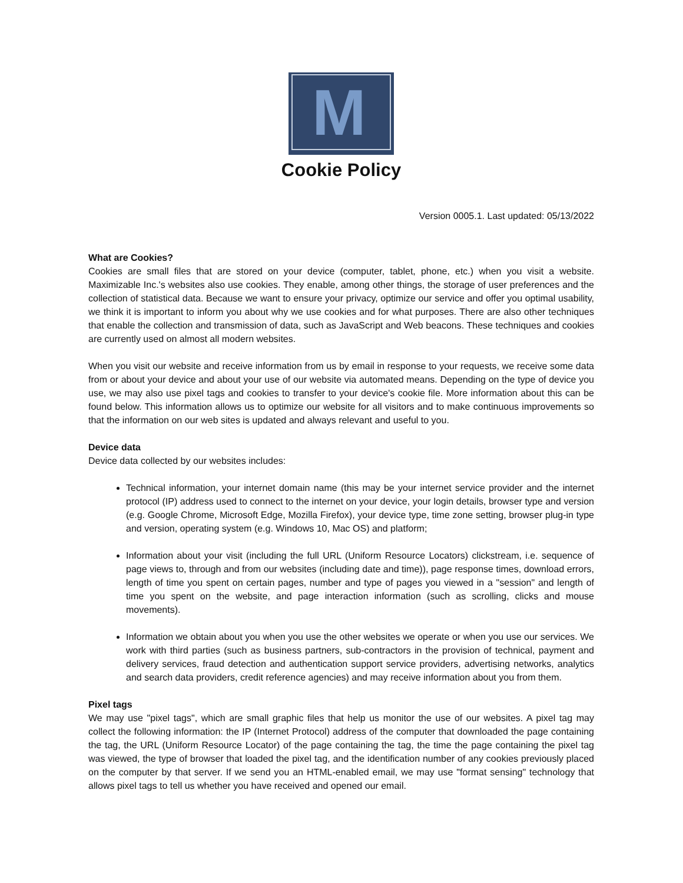M
Cookie Policy
Version 0005.1. Last updated: 05/13/2022
What are Cookies?
Cookies are small files that are stored on your device (computer, tablet, phone, etc.) when you visit a website. Maximizable Inc.'s websites also use cookies. They enable, among other things, the storage of user preferences and the collection of statistical data. Because we want to ensure your privacy, optimize our service and offer you optimal usability, we think it is important to inform you about why we use cookies and for what purposes. There are also other techniques that enable the collection and transmission of data, such as JavaScript and Web beacons. These techniques and cookies are currently used on almost all modern websites.
When you visit our website and receive information from us by email in response to your requests, we receive some data from or about your device and about your use of our website via automated means. Depending on the type of device you use, we may also use pixel tags and cookies to transfer to your device's cookie file. More information about this can be found below. This information allows us to optimize our website for all visitors and to make continuous improvements so that the information on our web sites is updated and always relevant and useful to you.
Device data
Device data collected by our websites includes:
Technical information, your internet domain name (this may be your internet service provider and the internet protocol (IP) address used to connect to the internet on your device, your login details, browser type and version (e.g. Google Chrome, Microsoft Edge, Mozilla Firefox), your device type, time zone setting, browser plug-in type and version, operating system (e.g. Windows 10, Mac OS) and platform;
Information about your visit (including the full URL (Uniform Resource Locators) clickstream, i.e. sequence of page views to, through and from our websites (including date and time)), page response times, download errors, length of time you spent on certain pages, number and type of pages you viewed in a "session" and length of time you spent on the website, and page interaction information (such as scrolling, clicks and mouse movements).
Information we obtain about you when you use the other websites we operate or when you use our services. We work with third parties (such as business partners, sub-contractors in the provision of technical, payment and delivery services, fraud detection and authentication support service providers, advertising networks, analytics and search data providers, credit reference agencies) and may receive information about you from them.
Pixel tags
We may use "pixel tags", which are small graphic files that help us monitor the use of our websites. A pixel tag may collect the following information: the IP (Internet Protocol) address of the computer that downloaded the page containing the tag, the URL (Uniform Resource Locator) of the page containing the tag, the time the page containing the pixel tag was viewed, the type of browser that loaded the pixel tag, and the identification number of any cookies previously placed on the computer by that server. If we send you an HTML-enabled email, we may use "format sensing" technology that allows pixel tags to tell us whether you have received and opened our email.